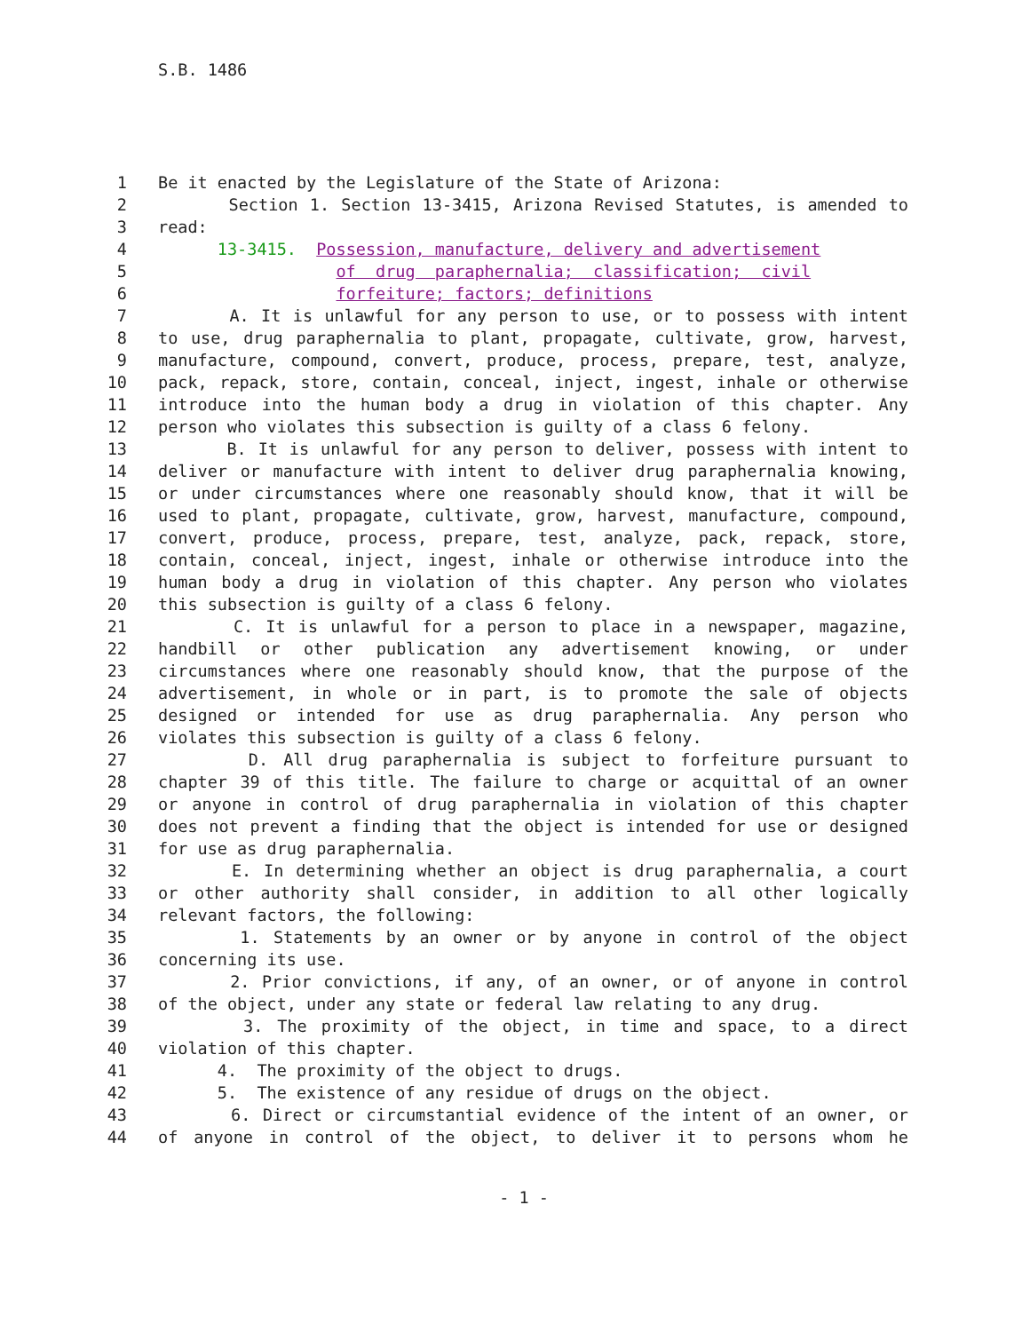S.B. 1486
1 Be it enacted by the Legislature of the State of Arizona:
2 Section 1. Section 13-3415, Arizona Revised Statutes, is amended to
3 read:
4 13-3415. Possession, manufacture, delivery and advertisement
5 of drug paraphernalia; classification; civil
6 forfeiture; factors; definitions
7 A. It is unlawful for any person to use, or to possess with intent
8 to use, drug paraphernalia to plant, propagate, cultivate, grow, harvest,
9 manufacture, compound, convert, produce, process, prepare, test, analyze,
10 pack, repack, store, contain, conceal, inject, ingest, inhale or otherwise
11 introduce into the human body a drug in violation of this chapter. Any
12 person who violates this subsection is guilty of a class 6 felony.
13 B. It is unlawful for any person to deliver, possess with intent to
14 deliver or manufacture with intent to deliver drug paraphernalia knowing,
15 or under circumstances where one reasonably should know, that it will be
16 used to plant, propagate, cultivate, grow, harvest, manufacture, compound,
17 convert, produce, process, prepare, test, analyze, pack, repack, store,
18 contain, conceal, inject, ingest, inhale or otherwise introduce into the
19 human body a drug in violation of this chapter. Any person who violates
20 this subsection is guilty of a class 6 felony.
21 C. It is unlawful for a person to place in a newspaper, magazine,
22 handbill or other publication any advertisement knowing, or under
23 circumstances where one reasonably should know, that the purpose of the
24 advertisement, in whole or in part, is to promote the sale of objects
25 designed or intended for use as drug paraphernalia. Any person who
26 violates this subsection is guilty of a class 6 felony.
27 D. All drug paraphernalia is subject to forfeiture pursuant to
28 chapter 39 of this title. The failure to charge or acquittal of an owner
29 or anyone in control of drug paraphernalia in violation of this chapter
30 does not prevent a finding that the object is intended for use or designed
31 for use as drug paraphernalia.
32 E. In determining whether an object is drug paraphernalia, a court
33 or other authority shall consider, in addition to all other logically
34 relevant factors, the following:
35 1. Statements by an owner or by anyone in control of the object
36 concerning its use.
37 2. Prior convictions, if any, of an owner, or of anyone in control
38 of the object, under any state or federal law relating to any drug.
39 3. The proximity of the object, in time and space, to a direct
40 violation of this chapter.
41 4. The proximity of the object to drugs.
42 5. The existence of any residue of drugs on the object.
43 6. Direct or circumstantial evidence of the intent of an owner, or
44 of anyone in control of the object, to deliver it to persons whom he
- 1 -